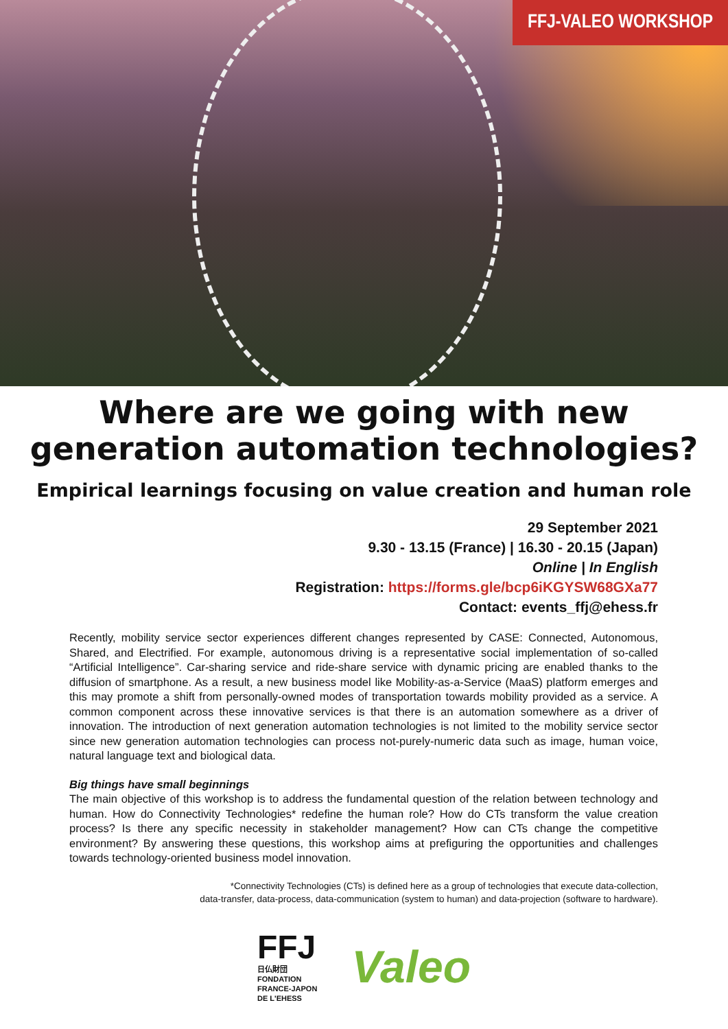FFJ-VALEO WORKSHOP
Where are we going with new
generation automation technologies?
Empirical learnings focusing on value creation and human role
29 September 2021
9.30 - 13.15 (France) | 16.30 - 20.15 (Japan)
Online | In English
Registration: https://forms.gle/bcp6iKGYSW68GXa77
Contact: events_ffj@ehess.fr
Recently, mobility service sector experiences different changes represented by CASE: Connected, Autonomous, Shared, and Electrified. For example, autonomous driving is a representative social implementation of so-called “Artificial Intelligence”. Car-sharing service and ride-share service with dynamic pricing are enabled thanks to the diffusion of smartphone. As a result, a new business model like Mobility-as-a-Service (MaaS) platform emerges and this may promote a shift from personally-owned modes of transportation towards mobility provided as a service. A common component across these innovative services is that there is an automation somewhere as a driver of innovation. The introduction of next generation automation technologies is not limited to the mobility service sector since new generation automation technologies can process not-purely-numeric data such as image, human voice, natural language text and biological data.
Big things have small beginnings
The main objective of this workshop is to address the fundamental question of the relation between technology and human. How do Connectivity Technologies* redefine the human role? How do CTs transform the value creation process? Is there any specific necessity in stakeholder management? How can CTs change the competitive environment? By answering these questions, this workshop aims at prefiguring the opportunities and challenges towards technology-oriented business model innovation.
*Connectivity Technologies (CTs) is defined here as a group of technologies that execute data-collection,
data-transfer, data-process, data-communication (system to human) and data-projection (software to hardware).
FFJ
日仏財団
FONDATION
FRANCE-JAPON
DE L'EHESS
Valeo